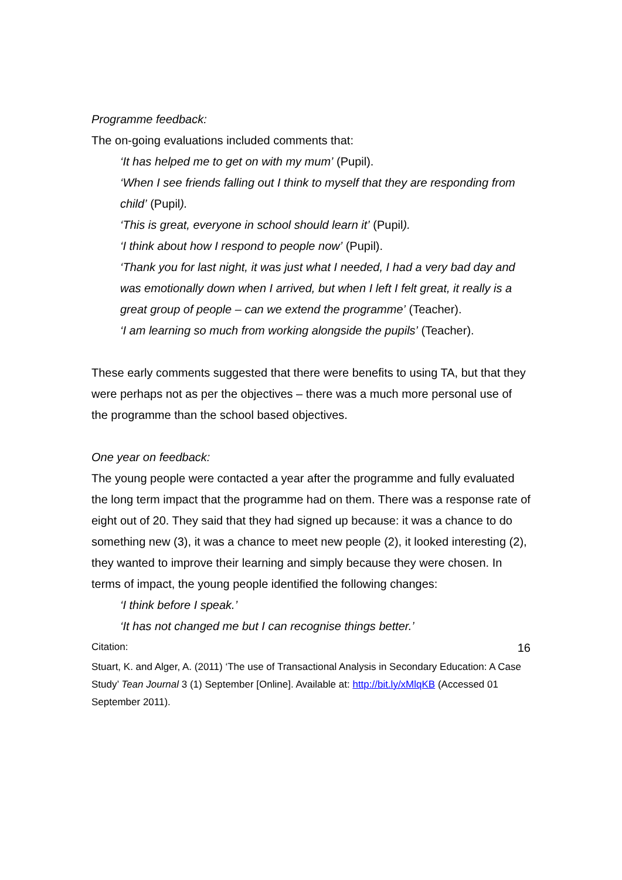Programme feedback:
The on-going evaluations included comments that:
‘It has helped me to get on with my mum’ (Pupil).
‘When I see friends falling out I think to myself that they are responding from child’ (Pupil).
‘This is great, everyone in school should learn it’ (Pupil).
‘I think about how I respond to people now’ (Pupil).
‘Thank you for last night, it was just what I needed, I had a very bad day and was emotionally down when I arrived, but when I left I felt great, it really is a great group of people – can we extend the programme’ (Teacher).
‘I am learning so much from working alongside the pupils’ (Teacher).
These early comments suggested that there were benefits to using TA, but that they were perhaps not as per the objectives – there was a much more personal use of the programme than the school based objectives.
One year on feedback:
The young people were contacted a year after the programme and fully evaluated the long term impact that the programme had on them. There was a response rate of eight out of 20. They said that they had signed up because: it was a chance to do something new (3), it was a chance to meet new people (2), it looked interesting (2), they wanted to improve their learning and simply because they were chosen. In terms of impact, the young people identified the following changes:
‘I think before I speak.’
‘It has not changed me but I can recognise things better.’
Citation: 16
Stuart, K. and Alger, A. (2011) ‘The use of Transactional Analysis in Secondary Education: A Case Study’ Tean Journal 3 (1) September [Online]. Available at: http://bit.ly/xMlqKB (Accessed 01 September 2011).